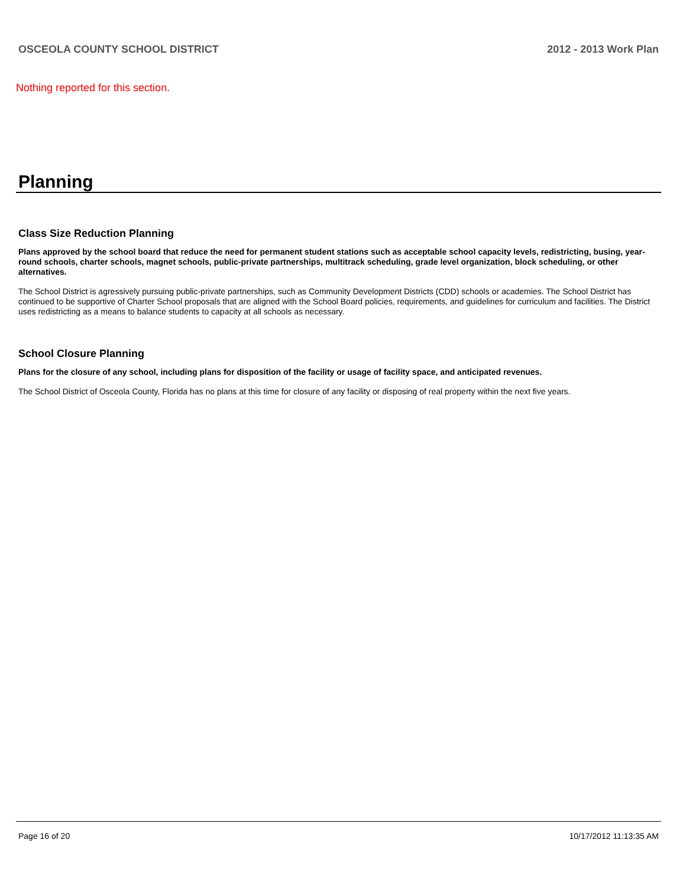OSCEOLA COUNTY SCHOOL DISTRICT 2012 - 2013 Work Plan
Nothing reported for this section.
Planning
Class Size Reduction Planning
Plans approved by the school board that reduce the need for permanent student stations such as acceptable school capacity levels, redistricting, busing, year-round schools, charter schools, magnet schools, public-private partnerships, multitrack scheduling, grade level organization, block scheduling, or other alternatives.
The School District is agressively pursuing public-private partnerships, such as Community Development Districts (CDD) schools or academies. The School District has continued to be supportive of Charter School proposals that are aligned with the School Board policies, requirements, and guidelines for curriculum and facilities. The District uses redistricting as a means to balance students to capacity at all schools as necessary.
School Closure Planning
Plans for the closure of any school, including plans for disposition of the facility or usage of facility space, and anticipated revenues.
The School District of Osceola County, Florida has no plans at this time for closure of any facility or disposing of real property within the next five years.
Page 16 of 20 10/17/2012 11:13:35 AM